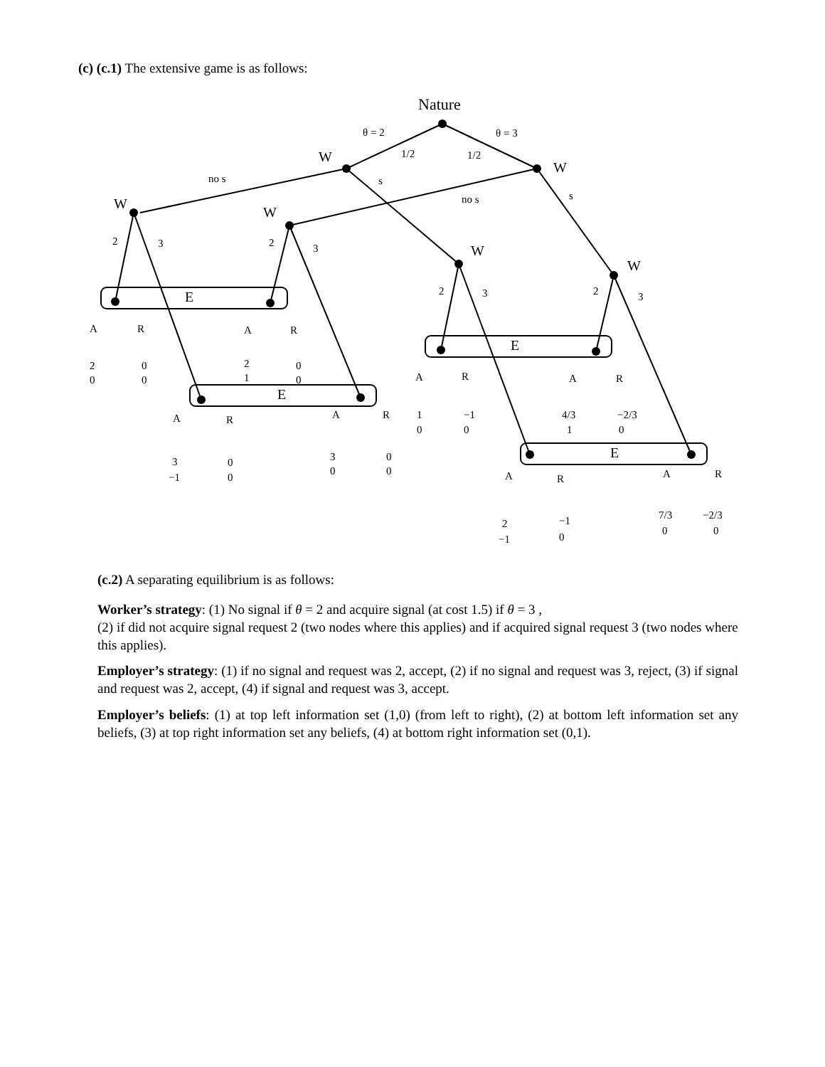(c) (c.1) The extensive game is as follows:
Nature
θ = 2
θ = 3
W
1/2
1/2
W
no s
s
no s
s
W
W
W
W
2
3
2
3
2
3
2
3
E
E
E
E
A
R
A
R
2
0
0
0
2
1
0
0
A
R
A
R
3
−1
0
0
3
0
0
0
A
R
A
R
1
0
−1
0
4/3
1
−2/3
0
A
R
A
R
2
−1
−1
0
7/3
0
−2/3
0
(c.2) A separating equilibrium is as follows:
Worker’s strategy: (1) No signal if θ = 2 and acquire signal (at cost 1.5) if θ = 3 ,
(2) if did not acquire signal request 2 (two nodes where this applies) and if acquired signal request 3 (two nodes where this applies).
Employer’s strategy: (1) if no signal and request was 2, accept, (2) if no signal and request was 3, reject, (3) if signal and request was 2, accept, (4) if signal and request was 3, accept.
Employer’s beliefs: (1) at top left information set (1,0) (from left to right), (2) at bottom left information set any beliefs, (3) at top right information set any beliefs, (4) at bottom right information set (0,1).